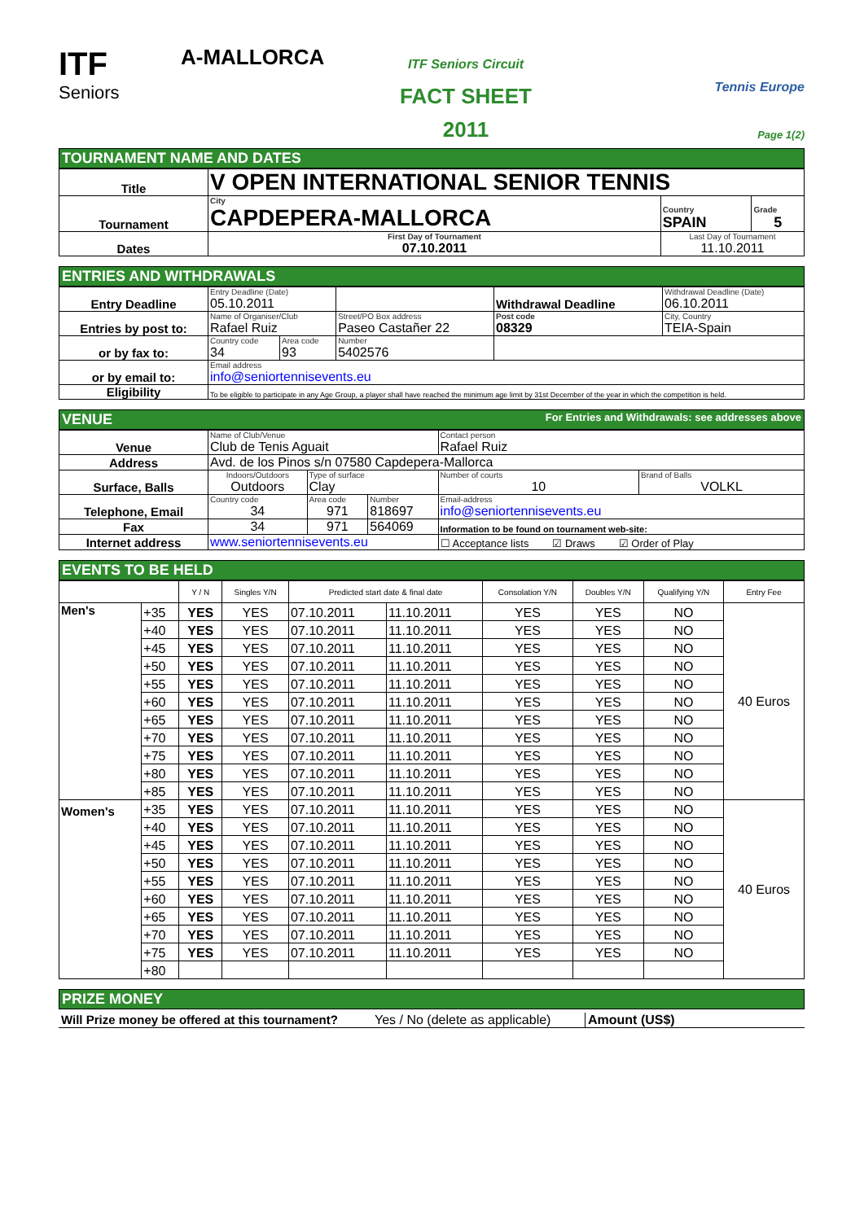ITF
Seniors
A-MALLORCA
ITF Seniors Circuit
FACT SHEET
2011
Tennis Europe
Page 1(2)
TOURNAMENT NAME AND DATES
| Title | V OPEN INTERNATIONAL SENIOR TENNIS | | |
| Tournament | City CAPDEPERA-MALLORCA | Country SPAIN | Grade 5 |
| Dates | First Day of Tournament 07.10.2011 | Last Day of Tournament 11.10.2011 | |
ENTRIES AND WITHDRAWALS
| Entry Deadline | Entry Deadline (Date) 05.10.2011 | | | Withdrawal Deadline | | Withdrawal Deadline (Date) 06.10.2011 |
| Entries by post to: | Name of Organiser/Club Rafael Ruiz | | Street/PO Box address Paseo Castañer 22 | | Post code 08329 | City, Country TEIA-Spain |
| or by fax to: | Country code 34 | Area code 93 | Number 5402576 | | | |
| or by email to: | Email address info@seniortennisevents.eu | | | | | |
| Eligibility | To be eligible to participate in any Age Group, a player shall have reached the minimum age limit by 31st December of the year in which the competition is held. | | | | | |
VENUE For Entries and Withdrawals: see addresses above
| Venue | Name of Club/Venue Club de Tenis Aguait | | | Contact person Rafael Ruiz | |
| Address | Avd. de los Pinos s/n 07580 Capdepera-Mallorca | | | | |
| Surface, Balls | Indoors/Outdoors Outdoors | Type of surface Clay | | Number of courts 10 | Brand of Balls VOLKL |
| Telephone, Email | Country code 34 | Area code 971 | Number 818697 | Email-address info@seniortennisevents.eu | |
| Fax | 34 | 971 | 564069 | Information to be found on tournament web-site: | |
| Internet address | www.seniortennisevents.eu | | | ☐ Acceptance lists ☑ Draws ☑ Order of Play | |
EVENTS TO BE HELD
| | | Y / N | Singles Y/N | Predicted start date & final date | | Consolation Y/N | Doubles Y/N | Qualifying Y/N | Entry Fee |
| --- | --- | --- | --- | --- | --- | --- | --- | --- | --- |
| Men's | +35 | YES | YES | 07.10.2011 | 11.10.2011 | YES | YES | NO | 40 Euros |
| | +40 | YES | YES | 07.10.2011 | 11.10.2011 | YES | YES | NO | |
| | +45 | YES | YES | 07.10.2011 | 11.10.2011 | YES | YES | NO | |
| | +50 | YES | YES | 07.10.2011 | 11.10.2011 | YES | YES | NO | |
| | +55 | YES | YES | 07.10.2011 | 11.10.2011 | YES | YES | NO | |
| | +60 | YES | YES | 07.10.2011 | 11.10.2011 | YES | YES | NO | |
| | +65 | YES | YES | 07.10.2011 | 11.10.2011 | YES | YES | NO | |
| | +70 | YES | YES | 07.10.2011 | 11.10.2011 | YES | YES | NO | |
| | +75 | YES | YES | 07.10.2011 | 11.10.2011 | YES | YES | NO | |
| | +80 | YES | YES | 07.10.2011 | 11.10.2011 | YES | YES | NO | |
| | +85 | YES | YES | 07.10.2011 | 11.10.2011 | YES | YES | NO | |
| Women's | +35 | YES | YES | 07.10.2011 | 11.10.2011 | YES | YES | NO | 40 Euros |
| | +40 | YES | YES | 07.10.2011 | 11.10.2011 | YES | YES | NO | |
| | +45 | YES | YES | 07.10.2011 | 11.10.2011 | YES | YES | NO | |
| | +50 | YES | YES | 07.10.2011 | 11.10.2011 | YES | YES | NO | |
| | +55 | YES | YES | 07.10.2011 | 11.10.2011 | YES | YES | NO | |
| | +60 | YES | YES | 07.10.2011 | 11.10.2011 | YES | YES | NO | |
| | +65 | YES | YES | 07.10.2011 | 11.10.2011 | YES | YES | NO | |
| | +70 | YES | YES | 07.10.2011 | 11.10.2011 | YES | YES | NO | |
| | +75 | YES | YES | 07.10.2011 | 11.10.2011 | YES | YES | NO | |
| | +80 | | | | | | | | |
PRIZE MONEY
Will Prize money be offered at this tournament? Yes / No (delete as applicable) Amount (US$)